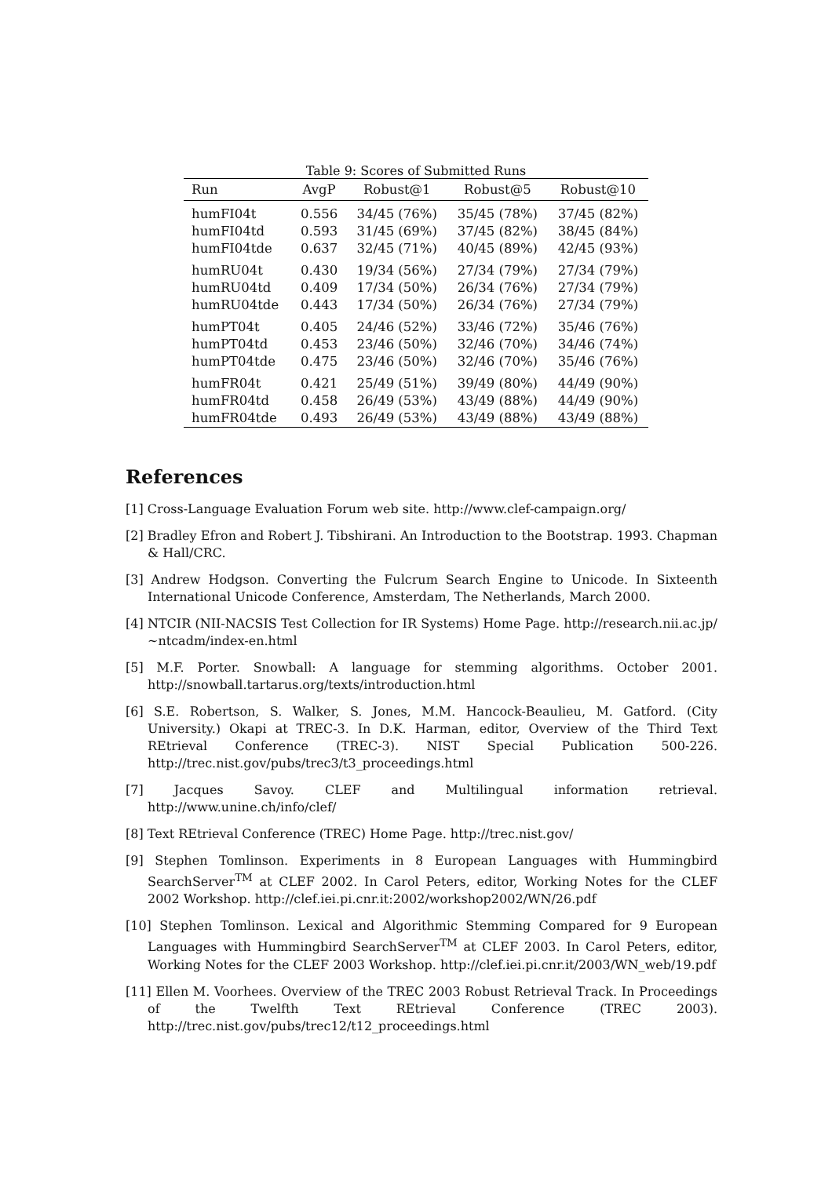Table 9: Scores of Submitted Runs
| Run | AvgP | Robust@1 | Robust@5 | Robust@10 |
| --- | --- | --- | --- | --- |
| humFI04t | 0.556 | 34/45 (76%) | 35/45 (78%) | 37/45 (82%) |
| humFI04td | 0.593 | 31/45 (69%) | 37/45 (82%) | 38/45 (84%) |
| humFI04tde | 0.637 | 32/45 (71%) | 40/45 (89%) | 42/45 (93%) |
| humRU04t | 0.430 | 19/34 (56%) | 27/34 (79%) | 27/34 (79%) |
| humRU04td | 0.409 | 17/34 (50%) | 26/34 (76%) | 27/34 (79%) |
| humRU04tde | 0.443 | 17/34 (50%) | 26/34 (76%) | 27/34 (79%) |
| humPT04t | 0.405 | 24/46 (52%) | 33/46 (72%) | 35/46 (76%) |
| humPT04td | 0.453 | 23/46 (50%) | 32/46 (70%) | 34/46 (74%) |
| humPT04tde | 0.475 | 23/46 (50%) | 32/46 (70%) | 35/46 (76%) |
| humFR04t | 0.421 | 25/49 (51%) | 39/49 (80%) | 44/49 (90%) |
| humFR04td | 0.458 | 26/49 (53%) | 43/49 (88%) | 44/49 (90%) |
| humFR04tde | 0.493 | 26/49 (53%) | 43/49 (88%) | 43/49 (88%) |
References
[1] Cross-Language Evaluation Forum web site. http://www.clef-campaign.org/
[2] Bradley Efron and Robert J. Tibshirani. An Introduction to the Bootstrap. 1993. Chapman & Hall/CRC.
[3] Andrew Hodgson. Converting the Fulcrum Search Engine to Unicode. In Sixteenth International Unicode Conference, Amsterdam, The Netherlands, March 2000.
[4] NTCIR (NII-NACSIS Test Collection for IR Systems) Home Page. http://research.nii.ac.jp/∼ntcadm/index-en.html
[5] M.F. Porter. Snowball: A language for stemming algorithms. October 2001. http://snowball.tartarus.org/texts/introduction.html
[6] S.E. Robertson, S. Walker, S. Jones, M.M. Hancock-Beaulieu, M. Gatford. (City University.) Okapi at TREC-3. In D.K. Harman, editor, Overview of the Third Text REtrieval Conference (TREC-3). NIST Special Publication 500-226. http://trec.nist.gov/pubs/trec3/t3_proceedings.html
[7] Jacques Savoy. CLEF and Multilingual information retrieval. http://www.unine.ch/info/clef/
[8] Text REtrieval Conference (TREC) Home Page. http://trec.nist.gov/
[9] Stephen Tomlinson. Experiments in 8 European Languages with Hummingbird SearchServer<sup>TM</sup> at CLEF 2002. In Carol Peters, editor, Working Notes for the CLEF 2002 Workshop. http://clef.iei.pi.cnr.it:2002/workshop2002/WN/26.pdf
[10] Stephen Tomlinson. Lexical and Algorithmic Stemming Compared for 9 European Languages with Hummingbird SearchServer<sup>TM</sup> at CLEF 2003. In Carol Peters, editor, Working Notes for the CLEF 2003 Workshop. http://clef.iei.pi.cnr.it/2003/WN_web/19.pdf
[11] Ellen M. Voorhees. Overview of the TREC 2003 Robust Retrieval Track. In Proceedings of the Twelfth Text REtrieval Conference (TREC 2003). http://trec.nist.gov/pubs/trec12/t12_proceedings.html